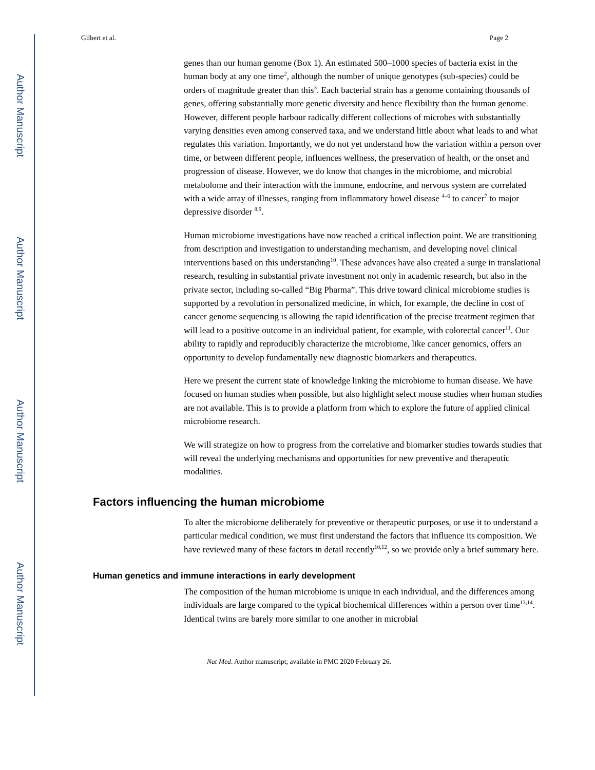Author Manuscript
Author Manuscript
Author Manuscript
Author Manuscript
Gilbert et al. Page 2
genes than our human genome (Box 1). An estimated 500–1000 species of bacteria exist in the human body at any one time<sup>2</sup>, although the number of unique genotypes (sub-species) could be orders of magnitude greater than this<sup>3</sup>. Each bacterial strain has a genome containing thousands of genes, offering substantially more genetic diversity and hence flexibility than the human genome. However, different people harbour radically different collections of microbes with substantially varying densities even among conserved taxa, and we understand little about what leads to and what regulates this variation. Importantly, we do not yet understand how the variation within a person over time, or between different people, influences wellness, the preservation of health, or the onset and progression of disease. However, we do know that changes in the microbiome, and microbial metabolome and their interaction with the immune, endocrine, and nervous system are correlated with a wide array of illnesses, ranging from inflammatory bowel disease <sup>4–6</sup> to cancer<sup>7</sup> to major depressive disorder <sup>8,9</sup>.
Human microbiome investigations have now reached a critical inflection point. We are transitioning from description and investigation to understanding mechanism, and developing novel clinical interventions based on this understanding<sup>10</sup>. These advances have also created a surge in translational research, resulting in substantial private investment not only in academic research, but also in the private sector, including so-called “Big Pharma”. This drive toward clinical microbiome studies is supported by a revolution in personalized medicine, in which, for example, the decline in cost of cancer genome sequencing is allowing the rapid identification of the precise treatment regimen that will lead to a positive outcome in an individual patient, for example, with colorectal cancer<sup>11</sup>. Our ability to rapidly and reproducibly characterize the microbiome, like cancer genomics, offers an opportunity to develop fundamentally new diagnostic biomarkers and therapeutics.
Here we present the current state of knowledge linking the microbiome to human disease. We have focused on human studies when possible, but also highlight select mouse studies when human studies are not available. This is to provide a platform from which to explore the future of applied clinical microbiome research.
We will strategize on how to progress from the correlative and biomarker studies towards studies that will reveal the underlying mechanisms and opportunities for new preventive and therapeutic modalities.
Factors influencing the human microbiome
To alter the microbiome deliberately for preventive or therapeutic purposes, or use it to understand a particular medical condition, we must first understand the factors that influence its composition. We have reviewed many of these factors in detail recently<sup>10,12</sup>, so we provide only a brief summary here.
Human genetics and immune interactions in early development
The composition of the human microbiome is unique in each individual, and the differences among individuals are large compared to the typical biochemical differences within a person over time<sup>13,14</sup>. Identical twins are barely more similar to one another in microbial
Nat Med. Author manuscript; available in PMC 2020 February 26.